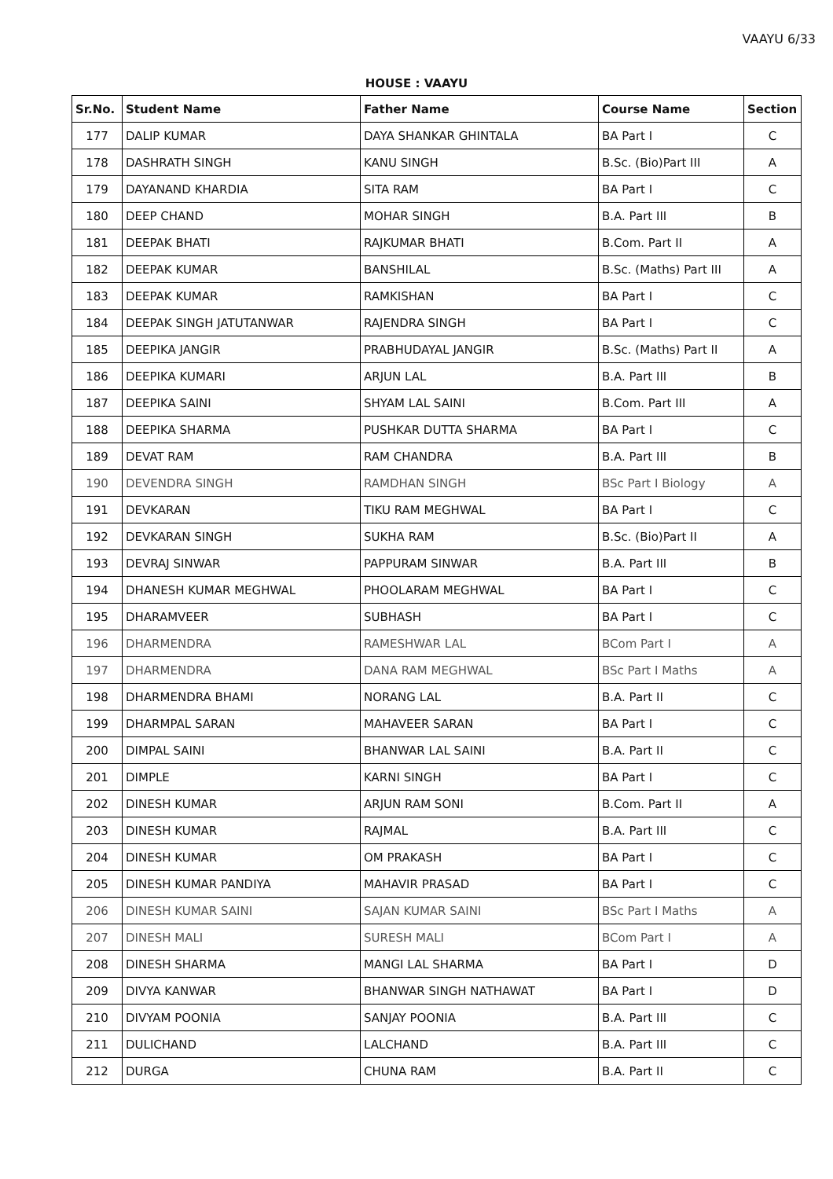VAAYU 6/33
HOUSE : VAAYU
| Sr.No. | Student Name | Father Name | Course Name | Section |
| --- | --- | --- | --- | --- |
| 177 | DALIP KUMAR | DAYA SHANKAR GHINTALA | BA Part I | C |
| 178 | DASHRATH SINGH | KANU SINGH | B.Sc. (Bio)Part III | A |
| 179 | DAYANAND KHARDIA | SITA RAM | BA Part I | C |
| 180 | DEEP CHAND | MOHAR SINGH | B.A. Part III | B |
| 181 | DEEPAK BHATI | RAJKUMAR BHATI | B.Com. Part II | A |
| 182 | DEEPAK KUMAR | BANSHILAL | B.Sc. (Maths) Part III | A |
| 183 | DEEPAK KUMAR | RAMKISHAN | BA Part I | C |
| 184 | DEEPAK SINGH JATUTANWAR | RAJENDRA SINGH | BA Part I | C |
| 185 | DEEPIKA JANGIR | PRABHUDAYAL JANGIR | B.Sc. (Maths) Part II | A |
| 186 | DEEPIKA KUMARI | ARJUN LAL | B.A. Part III | B |
| 187 | DEEPIKA SAINI | SHYAM LAL SAINI | B.Com. Part III | A |
| 188 | DEEPIKA SHARMA | PUSHKAR DUTTA SHARMA | BA Part I | C |
| 189 | DEVAT RAM | RAM CHANDRA | B.A. Part III | B |
| 190 | DEVENDRA SINGH | RAMDHAN SINGH | BSc Part I Biology | A |
| 191 | DEVKARAN | TIKU RAM MEGHWAL | BA Part I | C |
| 192 | DEVKARAN SINGH | SUKHA RAM | B.Sc. (Bio)Part II | A |
| 193 | DEVRAJ SINWAR | PAPPURAM SINWAR | B.A. Part III | B |
| 194 | DHANESH KUMAR MEGHWAL | PHOOLARAM MEGHWAL | BA Part I | C |
| 195 | DHARAMVEER | SUBHASH | BA Part I | C |
| 196 | DHARMENDRA | RAMESHWAR LAL | BCom Part I | A |
| 197 | DHARMENDRA | DANA RAM MEGHWAL | BSc Part I Maths | A |
| 198 | DHARMENDRA BHAMI | NORANG LAL | B.A. Part II | C |
| 199 | DHARMPAL SARAN | MAHAVEER SARAN | BA Part I | C |
| 200 | DIMPAL SAINI | BHANWAR LAL SAINI | B.A. Part II | C |
| 201 | DIMPLE | KARNI SINGH | BA Part I | C |
| 202 | DINESH KUMAR | ARJUN RAM SONI | B.Com. Part II | A |
| 203 | DINESH KUMAR | RAJMAL | B.A. Part III | C |
| 204 | DINESH KUMAR | OM PRAKASH | BA Part I | C |
| 205 | DINESH KUMAR PANDIYA | MAHAVIR PRASAD | BA Part I | C |
| 206 | DINESH KUMAR SAINI | SAJAN KUMAR SAINI | BSc Part I Maths | A |
| 207 | DINESH MALI | SURESH MALI | BCom Part I | A |
| 208 | DINESH SHARMA | MANGI LAL SHARMA | BA Part I | D |
| 209 | DIVYA KANWAR | BHANWAR SINGH NATHAWAT | BA Part I | D |
| 210 | DIVYAM POONIA | SANJAY POONIA | B.A. Part III | C |
| 211 | DULICHAND | LALCHAND | B.A. Part III | C |
| 212 | DURGA | CHUNA RAM | B.A. Part II | C |